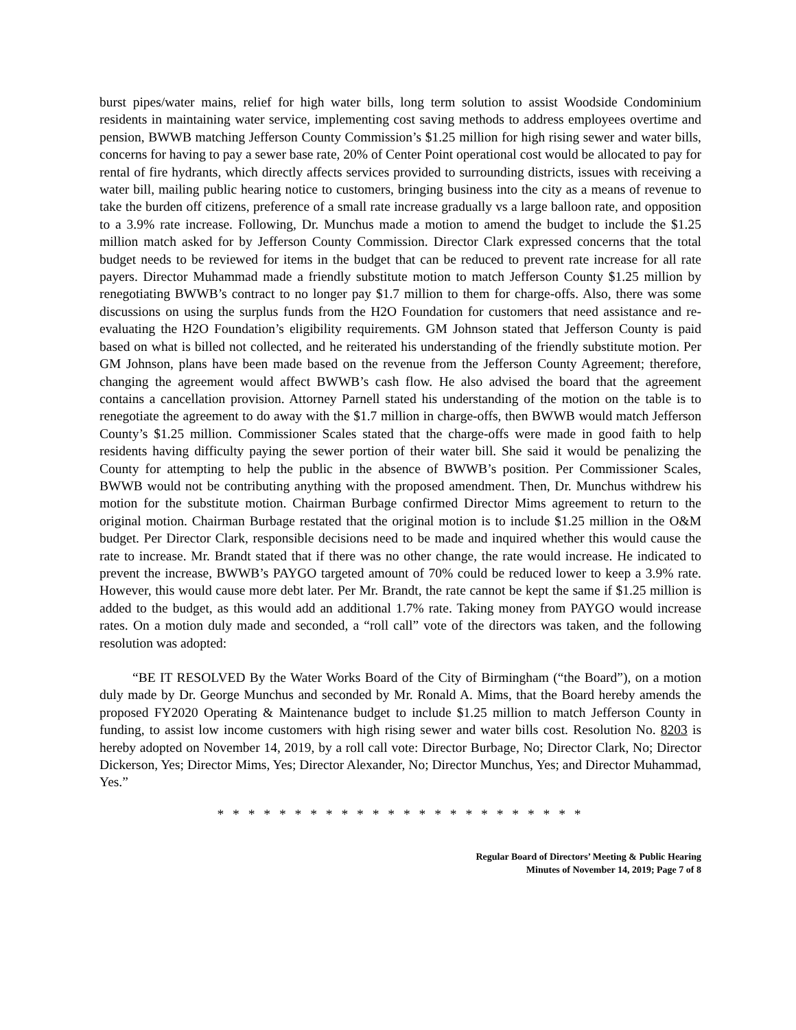burst pipes/water mains, relief for high water bills, long term solution to assist Woodside Condominium residents in maintaining water service, implementing cost saving methods to address employees overtime and pension, BWWB matching Jefferson County Commission’s $1.25 million for high rising sewer and water bills, concerns for having to pay a sewer base rate, 20% of Center Point operational cost would be allocated to pay for rental of fire hydrants, which directly affects services provided to surrounding districts, issues with receiving a water bill, mailing public hearing notice to customers, bringing business into the city as a means of revenue to take the burden off citizens, preference of a small rate increase gradually vs a large balloon rate, and opposition to a 3.9% rate increase. Following, Dr. Munchus made a motion to amend the budget to include the $1.25 million match asked for by Jefferson County Commission. Director Clark expressed concerns that the total budget needs to be reviewed for items in the budget that can be reduced to prevent rate increase for all rate payers. Director Muhammad made a friendly substitute motion to match Jefferson County $1.25 million by renegotiating BWWB’s contract to no longer pay $1.7 million to them for charge-offs. Also, there was some discussions on using the surplus funds from the H2O Foundation for customers that need assistance and re-evaluating the H2O Foundation’s eligibility requirements. GM Johnson stated that Jefferson County is paid based on what is billed not collected, and he reiterated his understanding of the friendly substitute motion. Per GM Johnson, plans have been made based on the revenue from the Jefferson County Agreement; therefore, changing the agreement would affect BWWB’s cash flow. He also advised the board that the agreement contains a cancellation provision. Attorney Parnell stated his understanding of the motion on the table is to renegotiate the agreement to do away with the $1.7 million in charge-offs, then BWWB would match Jefferson County’s $1.25 million. Commissioner Scales stated that the charge-offs were made in good faith to help residents having difficulty paying the sewer portion of their water bill. She said it would be penalizing the County for attempting to help the public in the absence of BWWB’s position. Per Commissioner Scales, BWWB would not be contributing anything with the proposed amendment. Then, Dr. Munchus withdrew his motion for the substitute motion. Chairman Burbage confirmed Director Mims agreement to return to the original motion. Chairman Burbage restated that the original motion is to include $1.25 million in the O&M budget. Per Director Clark, responsible decisions need to be made and inquired whether this would cause the rate to increase. Mr. Brandt stated that if there was no other change, the rate would increase. He indicated to prevent the increase, BWWB’s PAYGO targeted amount of 70% could be reduced lower to keep a 3.9% rate. However, this would cause more debt later. Per Mr. Brandt, the rate cannot be kept the same if $1.25 million is added to the budget, as this would add an additional 1.7% rate. Taking money from PAYGO would increase rates. On a motion duly made and seconded, a “roll call” vote of the directors was taken, and the following resolution was adopted:
“BE IT RESOLVED By the Water Works Board of the City of Birmingham (“the Board”), on a motion duly made by Dr. George Munchus and seconded by Mr. Ronald A. Mims, that the Board hereby amends the proposed FY2020 Operating & Maintenance budget to include $1.25 million to match Jefferson County in funding, to assist low income customers with high rising sewer and water bills cost. Resolution No. 8203 is hereby adopted on November 14, 2019, by a roll call vote: Director Burbage, No; Director Clark, No; Director Dickerson, Yes; Director Mims, Yes; Director Alexander, No; Director Munchus, Yes; and Director Muhammad, Yes.”
* * * * * * * * * * * * * * * * * * * * * * * *
Regular Board of Directors’ Meeting & Public Hearing
Minutes of November 14, 2019; Page 7 of 8